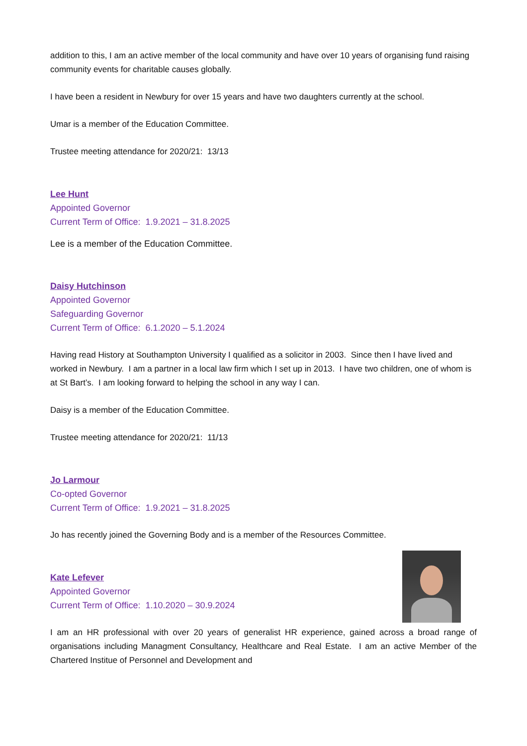addition to this, I am an active member of the local community and have over 10 years of organising fund raising community events for charitable causes globally.
I have been a resident in Newbury for over 15 years and have two daughters currently at the school.
Umar is a member of the Education Committee.
Trustee meeting attendance for 2020/21: 13/13
Lee Hunt
Appointed Governor
Current Term of Office: 1.9.2021 – 31.8.2025
Lee is a member of the Education Committee.
Daisy Hutchinson
Appointed Governor
Safeguarding Governor
Current Term of Office: 6.1.2020 – 5.1.2024
Having read History at Southampton University I qualified as a solicitor in 2003. Since then I have lived and worked in Newbury. I am a partner in a local law firm which I set up in 2013. I have two children, one of whom is at St Bart’s. I am looking forward to helping the school in any way I can.
Daisy is a member of the Education Committee.
Trustee meeting attendance for 2020/21: 11/13
Jo Larmour
Co-opted Governor
Current Term of Office: 1.9.2021 – 31.8.2025
Jo has recently joined the Governing Body and is a member of the Resources Committee.
Kate Lefever
Appointed Governor
Current Term of Office: 1.10.2020 – 30.9.2024
I am an HR professional with over 20 years of generalist HR experience, gained across a broad range of organisations including Managment Consultancy, Healthcare and Real Estate. I am an active Member of the Chartered Institue of Personnel and Development and